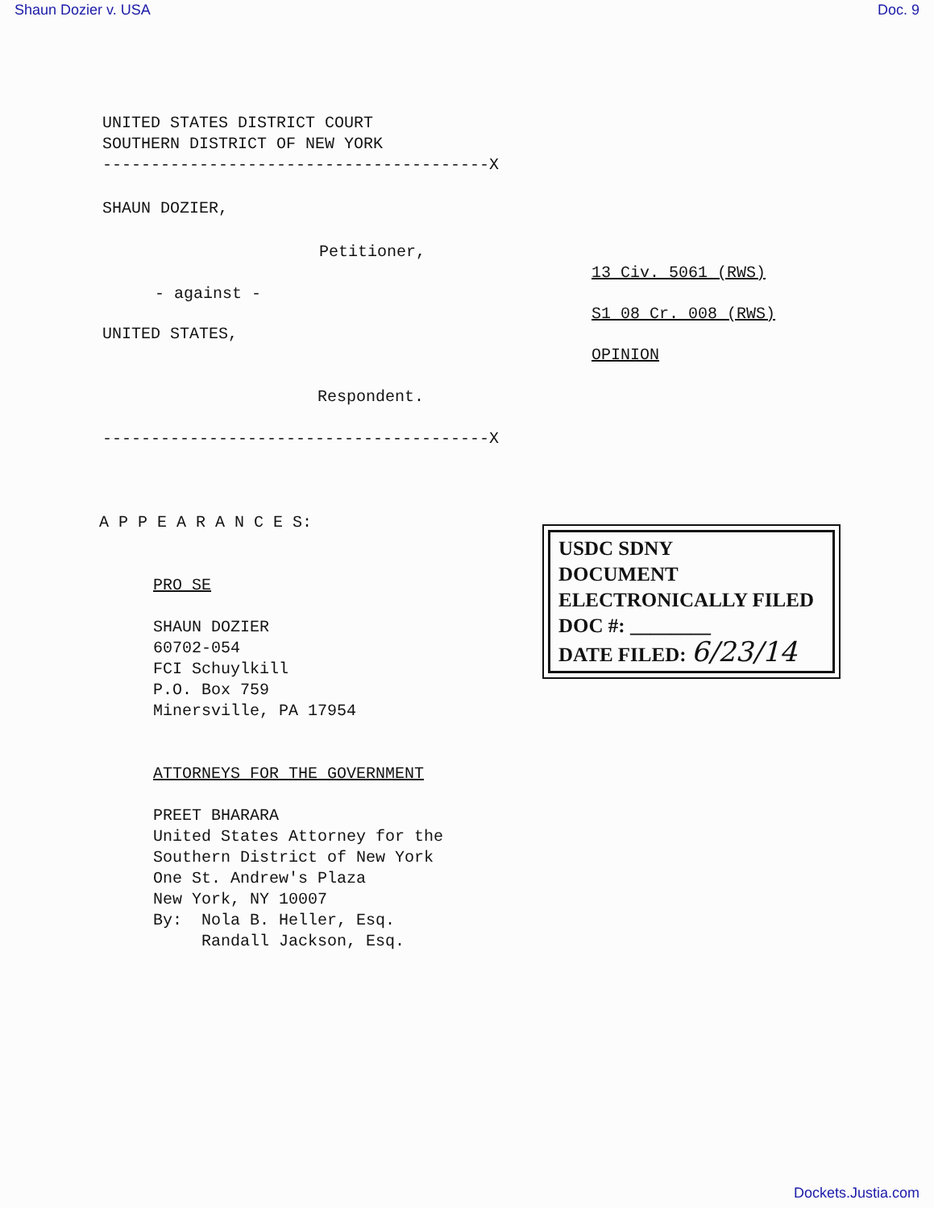Shaun Dozier v. USA Doc. 9
UNITED STATES DISTRICT COURT SOUTHERN DISTRICT OF NEW YORK ----------------------------------------X
SHAUN DOZIER,
Petitioner,
13 Civ. 5061 (RWS)
- against -
S1 08 Cr. 008 (RWS)
UNITED STATES,
OPINION
Respondent.
----------------------------------------X
A P P E A R A N C E S:
PRO SE
SHAUN DOZIER 60702-054 FCI Schuylkill P.O. Box 759 Minersville, PA 17954
ATTORNEYS FOR THE GOVERNMENT
PREET BHARARA United States Attorney for the Southern District of New York One St. Andrew's Plaza New York, NY 10007 By: Nola B. Heller, Esq. Randall Jackson, Esq.
USDC SDNY
DOCUMENT
ELECTRONICALLY FILED
DOC #: ________
DATE FILED: 6/23/14
Dockets.Justia.com